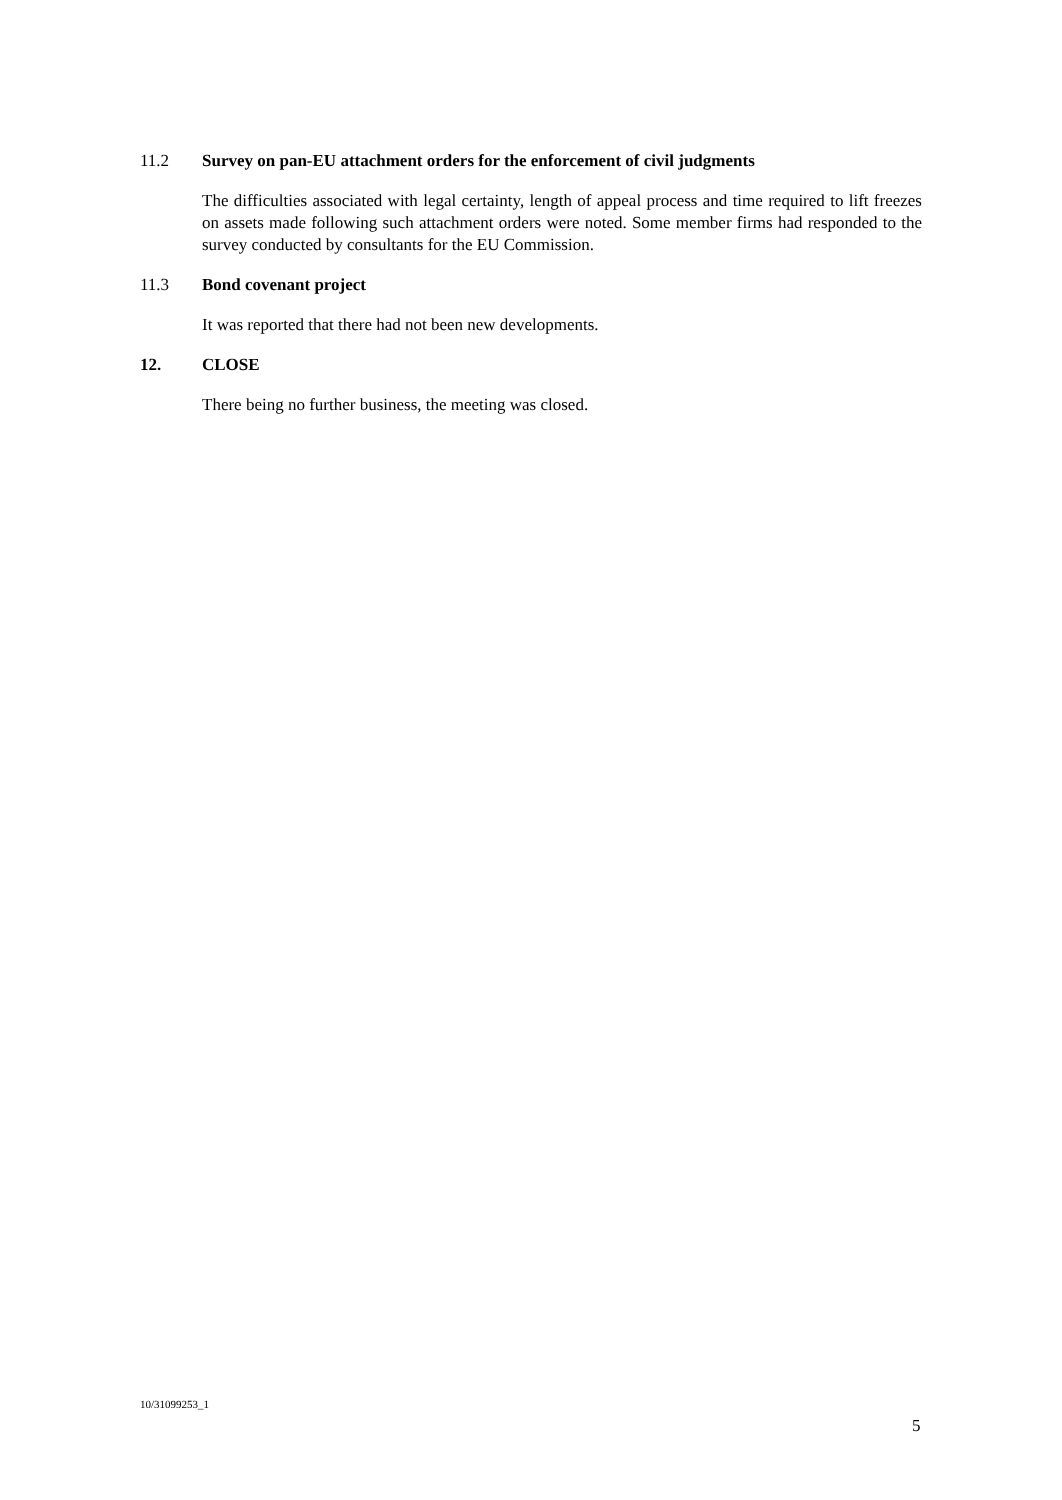11.2 Survey on pan-EU attachment orders for the enforcement of civil judgments
The difficulties associated with legal certainty, length of appeal process and time required to lift freezes on assets made following such attachment orders were noted. Some member firms had responded to the survey conducted by consultants for the EU Commission.
11.3 Bond covenant project
It was reported that there had not been new developments.
12. CLOSE
There being no further business, the meeting was closed.
10/31099253_1
5